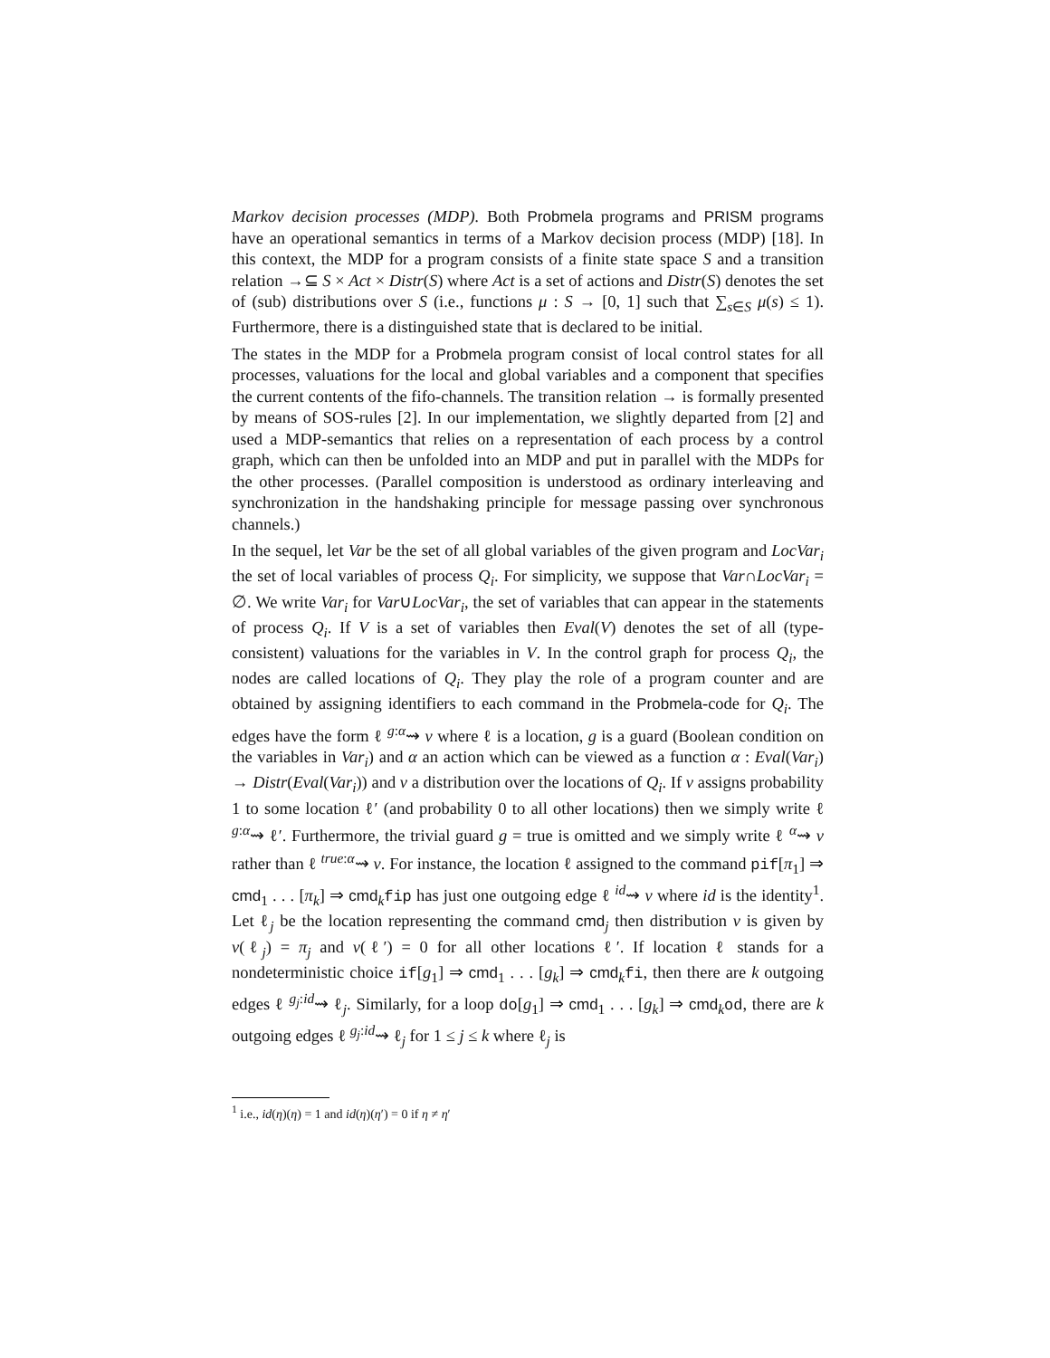Markov decision processes (MDP). Both Probmela programs and PRISM programs have an operational semantics in terms of a Markov decision process (MDP) [18]. In this context, the MDP for a program consists of a finite state space S and a transition relation →⊆ S × Act × Distr(S) where Act is a set of actions and Distr(S) denotes the set of (sub) distributions over S (i.e., functions μ : S → [0, 1] such that ∑<sub>s∈S</sub> μ(s) ≤ 1). Furthermore, there is a distinguished state that is declared to be initial.
The states in the MDP for a Probmela program consist of local control states for all processes, valuations for the local and global variables and a component that specifies the current contents of the fifo-channels. The transition relation → is formally presented by means of SOS-rules [2]. In our implementation, we slightly departed from [2] and used a MDP-semantics that relies on a representation of each process by a control graph, which can then be unfolded into an MDP and put in parallel with the MDPs for the other processes. (Parallel composition is understood as ordinary interleaving and synchronization in the handshaking principle for message passing over synchronous channels.)
In the sequel, let Var be the set of all global variables of the given program and LocVar<sub>i</sub> the set of local variables of process Q<sub>i</sub>. For simplicity, we suppose that Var∩LocVar<sub>i</sub> = ∅. We write Var<sub>i</sub> for Var∪LocVar<sub>i</sub>, the set of variables that can appear in the statements of process Q<sub>i</sub>. If V is a set of variables then Eval(V) denotes the set of all (type-consistent) valuations for the variables in V. In the control graph for process Q<sub>i</sub>, the nodes are called locations of Q<sub>i</sub>. They play the role of a program counter and are obtained by assigning identifiers to each command in the Probmela-code for Q<sub>i</sub>. The edges have the form ℓ <sup>g:α</sup>⇝ ν where ℓ is a location, g is a guard (Boolean condition on the variables in Var<sub>i</sub>) and α an action which can be viewed as a function α : Eval(Var<sub>i</sub>) → Distr(Eval(Var<sub>i</sub>)) and ν a distribution over the locations of Q<sub>i</sub>. If ν assigns probability 1 to some location ℓ′ (and probability 0 to all other locations) then we simply write ℓ <sup>g:α</sup>⇝ ℓ′. Furthermore, the trivial guard g = true is omitted and we simply write ℓ <sup>α</sup>⇝ ν rather than ℓ <sup>true:α</sup>⇝ ν. For instance, the location ℓ assigned to the command pif[π<sub>1</sub>] ⇒ cmd<sub>1</sub> . . . [π<sub>k</sub>] ⇒ cmd<sub>k</sub>fip has just one outgoing edge ℓ <sup>id</sup>⇝ ν where id is the identity<sup>1</sup>. Let ℓ<sub>j</sub> be the location representing the command cmd<sub>j</sub> then distribution ν is given by ν(ℓ<sub>j</sub>) = π<sub>j</sub> and ν(ℓ′) = 0 for all other locations ℓ′. If location ℓ stands for a nondeterministic choice if[g<sub>1</sub>] ⇒ cmd<sub>1</sub> . . . [g<sub>k</sub>] ⇒ cmd<sub>k</sub>fi, then there are k outgoing edges ℓ <sup>g<sub>j</sub>:id</sup>⇝ ℓ<sub>j</sub>. Similarly, for a loop do[g<sub>1</sub>] ⇒ cmd<sub>1</sub> . . . [g<sub>k</sub>] ⇒ cmd<sub>k</sub>od, there are k outgoing edges ℓ <sup>g<sub>j</sub>:id</sup>⇝ ℓ<sub>j</sub> for 1 ≤ j ≤ k where ℓ<sub>j</sub> is
<sup>1</sup> i.e., id(η)(η) = 1 and id(η)(η′) = 0 if η ≠ η′